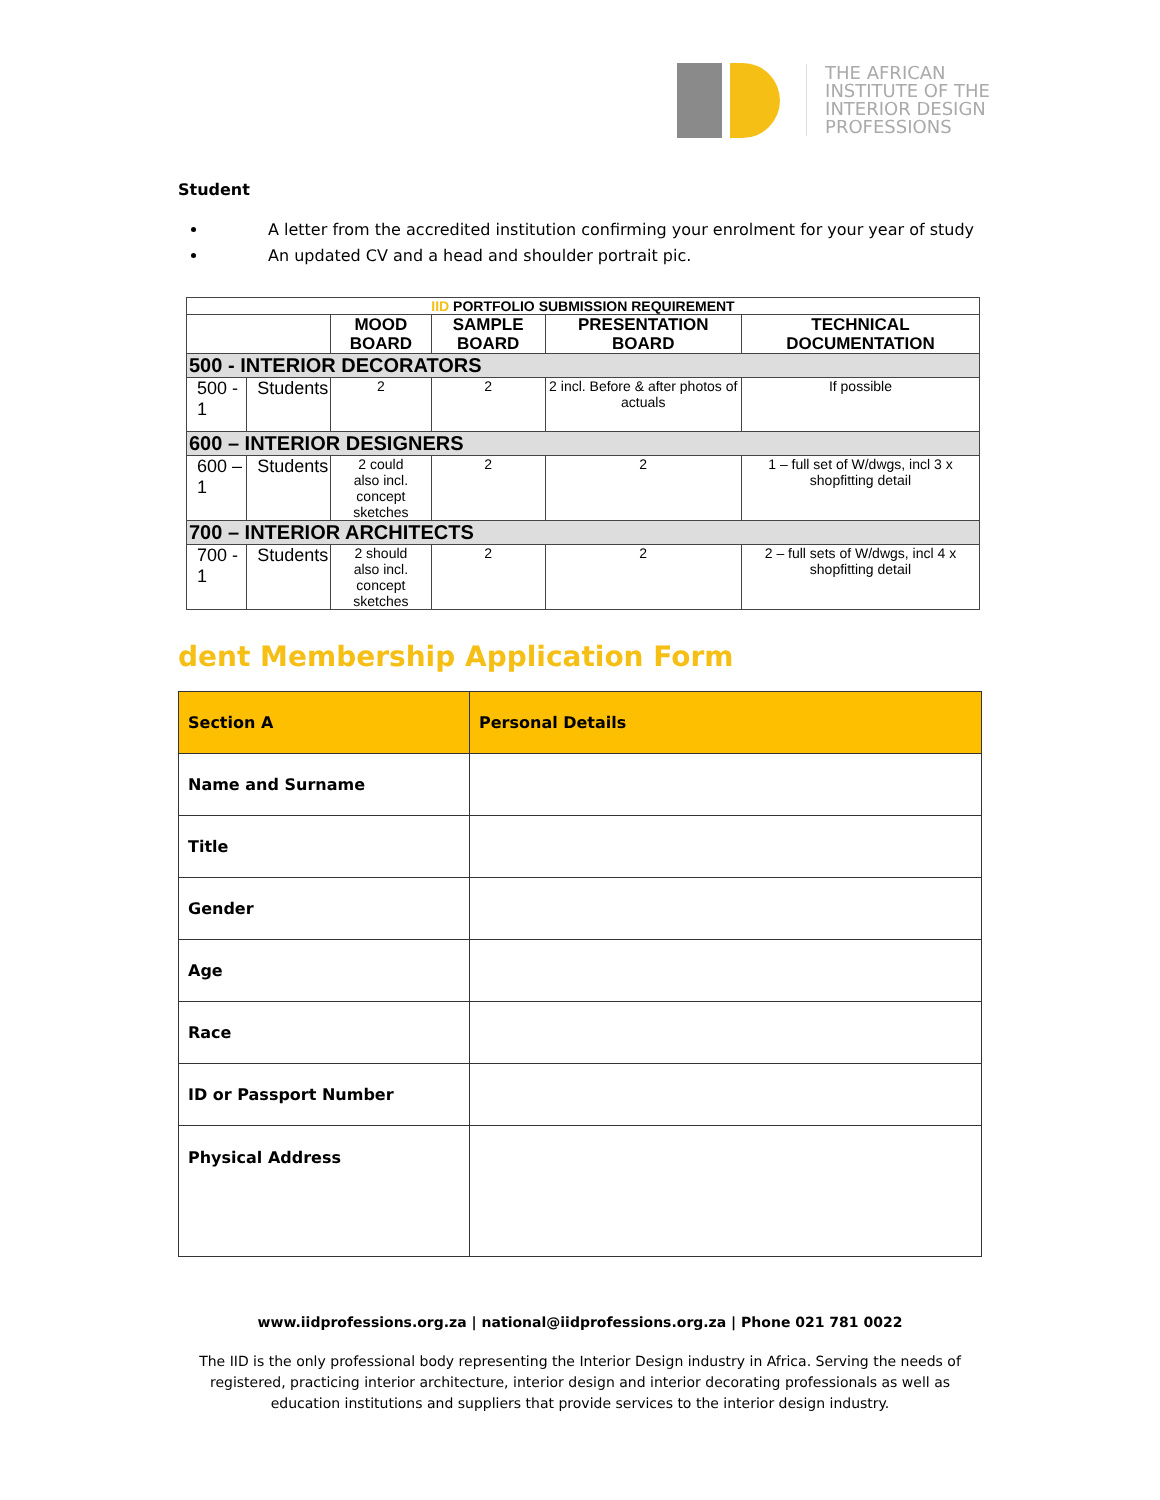THE AFRICAN
INSTITUTE OF THE
INTERIOR DESIGN
PROFESSIONS
Student
A letter from the accredited institution confirming your enrolment for your year of study
An updated CV and a head and shoulder portrait pic.
| IID PORTFOLIO SUBMISSION REQUIREMENT | | | | | |
| | | MOOD BOARD | SAMPLE BOARD | PRESENTATION BOARD | TECHNICAL DOCUMENTATION |
| 500 - INTERIOR DECORATORS | | | | | |
| 500 - 1 | Students | 2 | 2 | 2 incl. Before & after photos of actuals | If possible |
| 600 – INTERIOR DESIGNERS | | | | | |
| 600 – 1 | Students | 2 could also incl. concept sketches | 2 | 2 | 1 – full set of W/dwgs, incl 3 x shopfitting detail |
| 700 – INTERIOR ARCHITECTS | | | | | |
| 700 - 1 | Students | 2 should also incl. concept sketches | 2 | 2 | 2 – full sets of W/dwgs, incl 4 x shopfitting detail |
dent Membership Application Form
| Section A | Personal Details |
| Name and Surname | |
| Title | |
| Gender | |
| Age | |
| Race | |
| ID or Passport Number | |
| Physical Address | |
www.iidprofessions.org.za | national@iidprofessions.org.za | Phone 021 781 0022
The IID is the only professional body representing the Interior Design industry in Africa. Serving the needs of registered, practicing interior architecture, interior design and interior decorating professionals as well as education institutions and suppliers that provide services to the interior design industry.